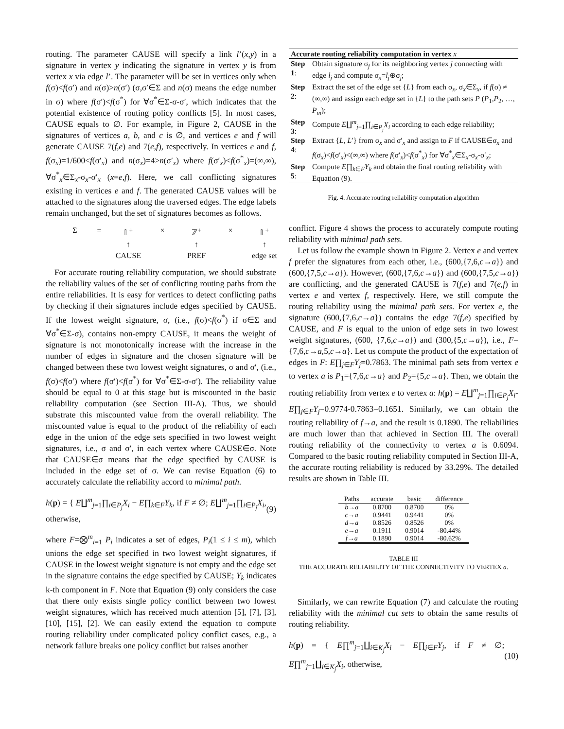routing. The parameter CAUSE will specify a link l’(x,y) in a signature in vertex y indicating the signature in vertex y is from vertex x via edge l’. The parameter will be set in vertices only when f(σ)<f(σ′) and n(σ)>n(σ′) (σ,σ′∈Σ and n(σ) means the edge number in σ) where f(σ′)<f(σ<sup>*</sup>) for ∀σ<sup>*</sup>∈Σ-σ-σ′, which indicates that the potential existence of routing policy conflicts [5]. In most cases, CAUSE equals to ∅. For example, in Figure 2, CAUSE in the signatures of vertices a, b, and c is ∅, and vertices e and f will generate CAUSE 7(f,e) and 7(e,f), respectively. In vertices e and f, f(σ<sub>x</sub>)=1/600<f(σ′<sub>x</sub>) and n(σ<sub>x</sub>)=4>n(σ′<sub>x</sub>) where f(σ′<sub>x</sub>)<f(σ<sup>*</sup><sub>x</sub>)=(∞,∞), ∀σ<sup>*</sup><sub>x</sub>∈Σ<sub>x</sub>-σ<sub>x</sub>-σ′<sub>x</sub> (x=e,f). Here, we call conflicting signatures existing in vertices e and f. The generated CAUSE values will be attached to the signatures along the traversed edges. The edge labels remain unchanged, but the set of signatures becomes as follows.
Σ = 𝕃<sup>+</sup> × ℤ<sup>+</sup> × 𝕃<sup>+</sup> ↑ ↑ ↑ CAUSE PREF edge set
For accurate routing reliability computation, we should substrate the reliability values of the set of conflicting routing paths from the entire reliabilities. It is easy for vertices to detect conflicting paths by checking if their signatures include edges specified by CAUSE. If the lowest weight signature, σ, (i.e., f(σ)<f(σ<sup>*</sup>) if σ∈Σ and ∀σ<sup>*</sup>∈Σ-σ), contains non-empty CAUSE, it means the weight of signature is not monotonically increase with the increase in the number of edges in signature and the chosen signature will be changed between these two lowest weight signatures, σ and σ′, (i.e., f(σ)<f(σ′) where f(σ′)<f(σ<sup>*</sup>) for ∀σ<sup>*</sup>∈Σ-σ-σ′). The reliability value should be equal to 0 at this stage but is miscounted in the basic reliability computation (see Section III-A). Thus, we should substrate this miscounted value from the overall reliability. The miscounted value is equal to the product of the reliability of each edge in the union of the edge sets specified in two lowest weight signatures, i.e., σ and σ′, in each vertex where CAUSE∈σ. Note that CAUSE∈σ means that the edge specified by CAUSE is included in the edge set of σ. We can revise Equation (6) to accurately calculate the reliability accord to minimal path.
h(p) = { E∐<sup>m</sup><sub>j=1</sub>∏<sub>i∈P<sub>j</sub></sub>X<sub>i</sub> − E∏<sub>k∈F</sub>Y<sub>k</sub>, if F ≠ ∅; E∐<sup>m</sup><sub>j=1</sub>∏<sub>i∈P<sub>j</sub></sub>X<sub>i</sub>, otherwise, (9)
where F=⨂<sup>m</sup><sub>i=1</sub> P<sub>i</sub> indicates a set of edges, P<sub>i</sub>(1 ≤ i ≤ m), which unions the edge set specified in two lowest weight signatures, if CAUSE in the lowest weight signature is not empty and the edge set in the signature contains the edge specified by CAUSE; Y<sub>k</sub> indicates k-th component in F. Note that Equation (9) only considers the case that there only exists single policy conflict between two lowest weight signatures, which has received much attention [5], [7], [3], [10], [15], [2]. We can easily extend the equation to compute routing reliability under complicated policy conflict cases, e.g., a network failure breaks one policy conflict but raises another
| Accurate routing reliability computation in vertex x | |
| Step 1 : | Obtain signature σ<sub>j</sub> for its neighboring vertex j connecting with edge l<sub>j</sub> and compute σ<sub>x</sub>= l<sub>j</sub> ⊕σ<sub>j</sub>; |
| Step 2 : | Extract the set of the edge set { L } from each σ<sub>x</sub>, σ<sub>x</sub>∈Σ<sub>x</sub>, if f (σ) ≠ (∞,∞) and assign each edge set in { L } to the path sets P ( P<sub>1</sub>, P<sub>2</sub>, …, P<sub>m</sub> ); |
| Step 3 : | Compute E ∐<sup>m</sup><sub>j=1</sub>∏<sub>i∈P<sub>j</sub></sub> X<sub>i</sub> according to each edge reliability; |
| Step 4 : | Extract { L , L ′} from σ<sub>x</sub> and σ′<sub>x</sub> and assign to F if CAUSE∈σ<sub>x</sub> and f (σ<sub>x</sub>)< f (σ′<sub>x</sub>)<(∞,∞) where f (σ′<sub>x</sub>)< f (σ<sup>*</sup><sub>x</sub>) for ∀σ<sup>*</sup><sub>x</sub>∈Σ<sub>x</sub>-σ<sub>x</sub>-σ′<sub>x</sub>; |
| Step 5 : | Compute E ∏<sub>k∈F</sub> Y<sub>k</sub> and obtain the final routing reliability with Equation (9). |
Fig. 4. Accurate routing reliability computation algorithm
conflict. Figure 4 shows the process to accurately compute routing reliability with minimal path sets.
Let us follow the example shown in Figure 2. Vertex e and vertex f prefer the signatures from each other, i.e., (600,{7,6,c→a}) and (600,{7,5,c→a}). However, (600,{7,6,c→a}) and (600,{7,5,c→a}) are conflicting, and the generated CAUSE is 7(f,e) and 7(e,f) in vertex e and vertex f, respectively. Here, we still compute the routing reliability using the minimal path sets. For vertex e, the signature (600,{7,6,c→a}) contains the edge 7(f,e) specified by CAUSE, and F is equal to the union of edge sets in two lowest weight signatures, (600, {7,6,c→a}) and (300,{5,c→a}), i.e., F={7,6,c→a,5,c→a}. Let us compute the product of the expectation of edges in F: E∏<sub>j∈F</sub>Y<sub>j</sub>=0.7863. The minimal path sets from vertex e to vertex a is P<sub>1</sub>={7,6,c→a} and P<sub>2</sub>={5,c→a}. Then, we obtain the routing reliability from vertex e to vertex a: h(p) = E∐<sup>m</sup><sub>j=1</sub>∏<sub>i∈P<sub>j</sub></sub>X<sub>i</sub>-E∏<sub>j∈F</sub>Y<sub>j</sub>=0.9774-0.7863=0.1651. Similarly, we can obtain the routing reliability of f→a, and the result is 0.1890. The reliabilities are much lower than that achieved in Section III. The overall routing reliability of the connectivity to vertex a is 0.6094. Compared to the basic routing reliability computed in Section III-A, the accurate routing reliability is reduced by 33.29%. The detailed results are shown in Table III.
| Paths | accurate | basic | difference |
| --- | --- | --- | --- |
| b → a | 0.8700 | 0.8700 | 0% |
| c → a | 0.9441 | 0.9441 | 0% |
| d → a | 0.8526 | 0.8526 | 0% |
| e → a | 0.1911 | 0.9014 | -80.44% |
| f → a | 0.1890 | 0.9014 | -80.62% |
TABLE III
THE ACCURATE RELIABILITY OF THE CONNECTIVITY TO VERTEX a.
Similarly, we can rewrite Equation (7) and calculate the routing reliability with the minimal cut sets to obtain the same results of routing reliability.
h(p) = { E∏<sup>m</sup><sub>j=1</sub>∐<sub>i∈K<sub>j</sub></sub>X<sub>i</sub> − E∏<sub>j∈F</sub>Y<sub>j</sub>, if F ≠ ∅; E∏<sup>m</sup><sub>j=1</sub>∐<sub>i∈K<sub>j</sub></sub>X<sub>i</sub>, otherwise, (10)